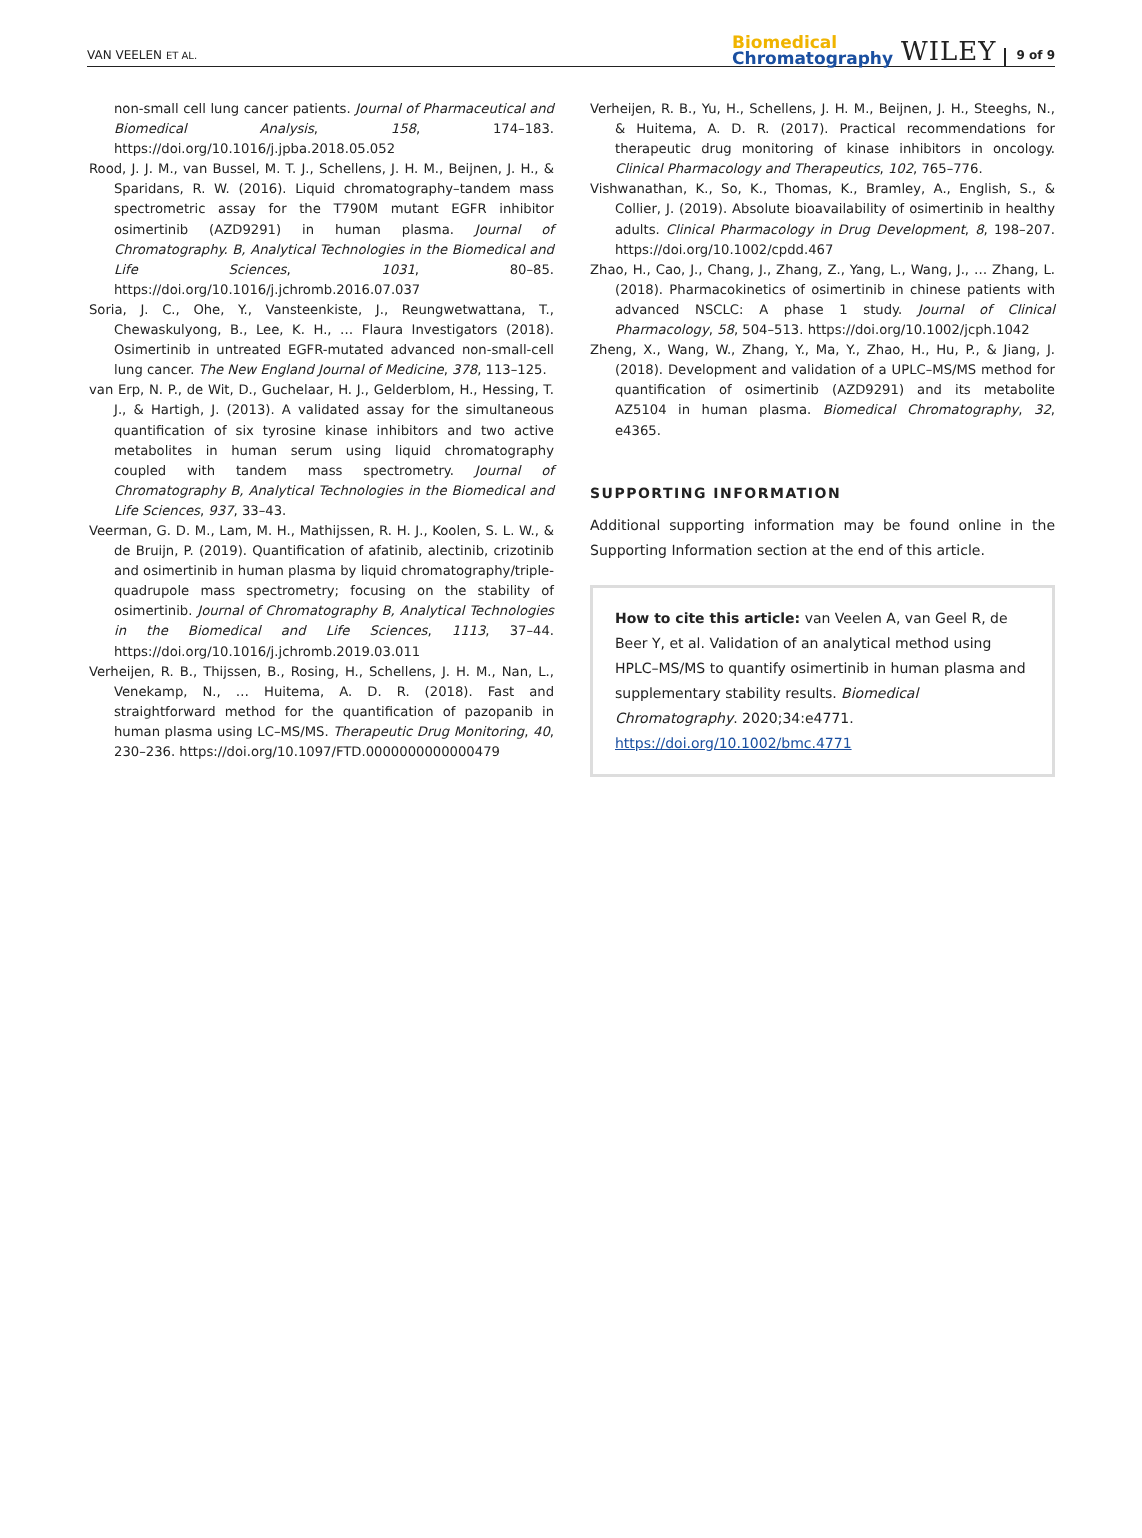VAN VEELEN ET AL.
Biomedical
Chromatography
WILEY
9 of 9
non-small cell lung cancer patients. Journal of Pharmaceutical and Biomedical Analysis, 158, 174–183. https://doi.org/10.1016/j.jpba.2018.05.052
Rood, J. J. M., van Bussel, M. T. J., Schellens, J. H. M., Beijnen, J. H., & Sparidans, R. W. (2016). Liquid chromatography–tandem mass spectrometric assay for the T790M mutant EGFR inhibitor osimertinib (AZD9291) in human plasma. Journal of Chromatography. B, Analytical Technologies in the Biomedical and Life Sciences, 1031, 80–85. https://doi.org/10.1016/j.jchromb.2016.07.037
Soria, J. C., Ohe, Y., Vansteenkiste, J., Reungwetwattana, T., Chewaskulyong, B., Lee, K. H., … Flaura Investigators (2018). Osimertinib in untreated EGFR-mutated advanced non-small-cell lung cancer. The New England Journal of Medicine, 378, 113–125.
van Erp, N. P., de Wit, D., Guchelaar, H. J., Gelderblom, H., Hessing, T. J., & Hartigh, J. (2013). A validated assay for the simultaneous quantification of six tyrosine kinase inhibitors and two active metabolites in human serum using liquid chromatography coupled with tandem mass spectrometry. Journal of Chromatography B, Analytical Technologies in the Biomedical and Life Sciences, 937, 33–43.
Veerman, G. D. M., Lam, M. H., Mathijssen, R. H. J., Koolen, S. L. W., & de Bruijn, P. (2019). Quantification of afatinib, alectinib, crizotinib and osimertinib in human plasma by liquid chromatography/triple-quadrupole mass spectrometry; focusing on the stability of osimertinib. Journal of Chromatography B, Analytical Technologies in the Biomedical and Life Sciences, 1113, 37–44. https://doi.org/10.1016/j.jchromb.2019.03.011
Verheijen, R. B., Thijssen, B., Rosing, H., Schellens, J. H. M., Nan, L., Venekamp, N., … Huitema, A. D. R. (2018). Fast and straightforward method for the quantification of pazopanib in human plasma using LC–MS/MS. Therapeutic Drug Monitoring, 40, 230–236. https://doi.org/10.1097/FTD.0000000000000479
Verheijen, R. B., Yu, H., Schellens, J. H. M., Beijnen, J. H., Steeghs, N., & Huitema, A. D. R. (2017). Practical recommendations for therapeutic drug monitoring of kinase inhibitors in oncology. Clinical Pharmacology and Therapeutics, 102, 765–776.
Vishwanathan, K., So, K., Thomas, K., Bramley, A., English, S., & Collier, J. (2019). Absolute bioavailability of osimertinib in healthy adults. Clinical Pharmacology in Drug Development, 8, 198–207. https://doi.org/10.1002/cpdd.467
Zhao, H., Cao, J., Chang, J., Zhang, Z., Yang, L., Wang, J., … Zhang, L. (2018). Pharmacokinetics of osimertinib in chinese patients with advanced NSCLC: A phase 1 study. Journal of Clinical Pharmacology, 58, 504–513. https://doi.org/10.1002/jcph.1042
Zheng, X., Wang, W., Zhang, Y., Ma, Y., Zhao, H., Hu, P., & Jiang, J. (2018). Development and validation of a UPLC–MS/MS method for quantification of osimertinib (AZD9291) and its metabolite AZ5104 in human plasma. Biomedical Chromatography, 32, e4365.
SUPPORTING INFORMATION
Additional supporting information may be found online in the Supporting Information section at the end of this article.
How to cite this article: van Veelen A, van Geel R, de Beer Y, et al. Validation of an analytical method using HPLC–MS/MS to quantify osimertinib in human plasma and supplementary stability results. Biomedical Chromatography. 2020;34:e4771. https://doi.org/10.1002/bmc.4771